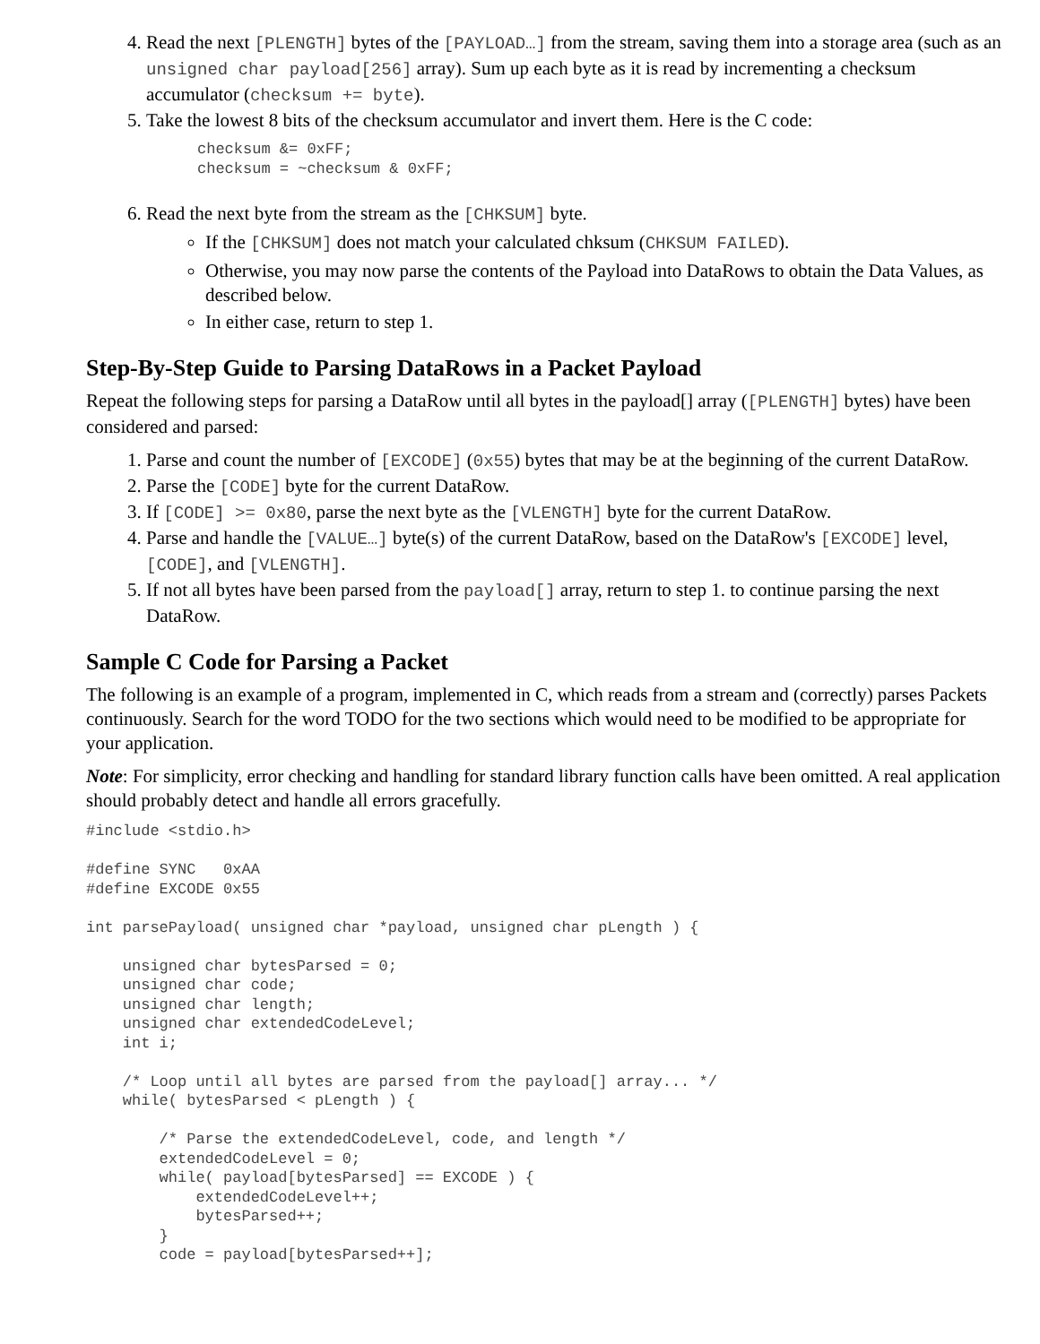4. Read the next [PLENGTH] bytes of the [PAYLOAD…] from the stream, saving them into a storage area (such as an unsigned char payload[256] array). Sum up each byte as it is read by incrementing a checksum accumulator (checksum += byte).
5. Take the lowest 8 bits of the checksum accumulator and invert them. Here is the C code:
checksum &= 0xFF;
checksum = ~checksum & 0xFF;
6. Read the next byte from the stream as the [CHKSUM] byte.
If the [CHKSUM] does not match your calculated chksum (CHKSUM FAILED).
Otherwise, you may now parse the contents of the Payload into DataRows to obtain the Data Values, as described below.
In either case, return to step 1.
Step-By-Step Guide to Parsing DataRows in a Packet Payload
Repeat the following steps for parsing a DataRow until all bytes in the payload[] array ([PLENGTH] bytes) have been considered and parsed:
1. Parse and count the number of [EXCODE] (0x55) bytes that may be at the beginning of the current DataRow.
2. Parse the [CODE] byte for the current DataRow.
3. If [CODE] >= 0x80, parse the next byte as the [VLENGTH] byte for the current DataRow.
4. Parse and handle the [VALUE…] byte(s) of the current DataRow, based on the DataRow's [EXCODE] level, [CODE], and [VLENGTH].
5. If not all bytes have been parsed from the payload[] array, return to step 1. to continue parsing the next DataRow.
Sample C Code for Parsing a Packet
The following is an example of a program, implemented in C, which reads from a stream and (correctly) parses Packets continuously. Search for the word TODO for the two sections which would need to be modified to be appropriate for your application.
Note: For simplicity, error checking and handling for standard library function calls have been omitted. A real application should probably detect and handle all errors gracefully.
#include <stdio.h>

#define SYNC   0xAA
#define EXCODE 0x55

int parsePayload( unsigned char *payload, unsigned char pLength ) {

    unsigned char bytesParsed = 0;
    unsigned char code;
    unsigned char length;
    unsigned char extendedCodeLevel;
    int i;

    /* Loop until all bytes are parsed from the payload[] array... */
    while( bytesParsed < pLength ) {

        /* Parse the extendedCodeLevel, code, and length */
        extendedCodeLevel = 0;
        while( payload[bytesParsed] == EXCODE ) {
            extendedCodeLevel++;
            bytesParsed++;
        }
        code = payload[bytesParsed++];